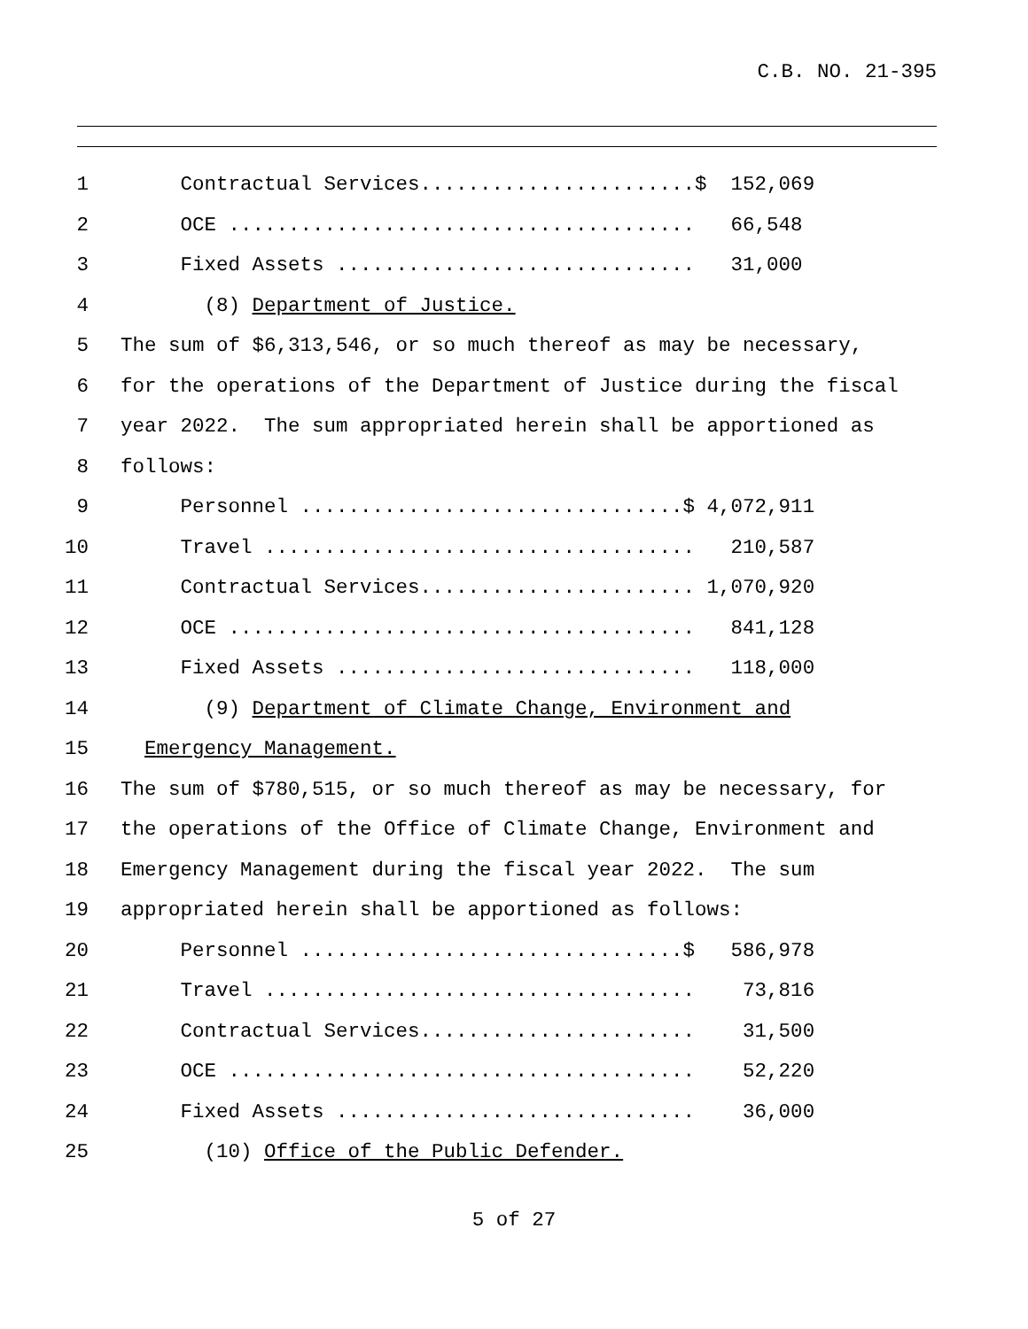C.B. NO. 21-395
1 Contractual Services.......................$ 152,069
2 OCE ....................................... 66,548
3 Fixed Assets .............................. 31,000
4 (8) Department of Justice.
5 The sum of $6,313,546, or so much thereof as may be necessary,
6 for the operations of the Department of Justice during the fiscal
7 year 2022. The sum appropriated herein shall be apportioned as
8 follows:
9 Personnel ................................$ 4,072,911
10 Travel .................................... 210,587
11 Contractual Services....................... 1,070,920
12 OCE ....................................... 841,128
13 Fixed Assets .............................. 118,000
14 (9) Department of Climate Change, Environment and
15 Emergency Management.
16 The sum of $780,515, or so much thereof as may be necessary, for
17 the operations of the Office of Climate Change, Environment and
18 Emergency Management during the fiscal year 2022. The sum
19 appropriated herein shall be apportioned as follows:
20 Personnel ................................$ 586,978
21 Travel .................................... 73,816
22 Contractual Services....................... 31,500
23 OCE ....................................... 52,220
24 Fixed Assets .............................. 36,000
25 (10) Office of the Public Defender.
5 of 27